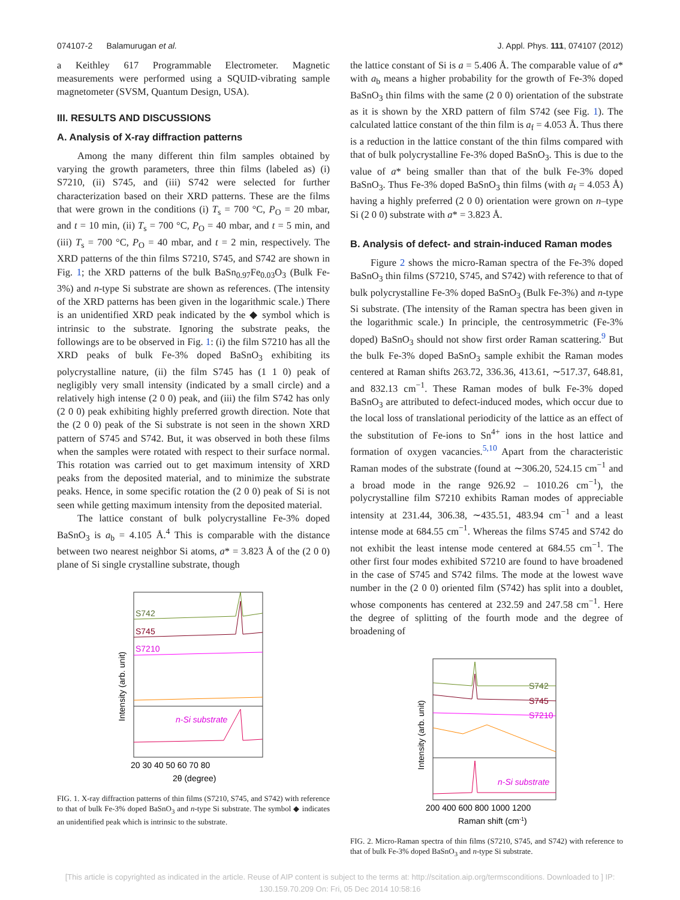074107-2 Balamurugan et al. J. Appl. Phys. 111, 074107 (2012)
a Keithley 617 Programmable Electrometer. Magnetic measurements were performed using a SQUID-vibrating sample magnetometer (SVSM, Quantum Design, USA).
III. RESULTS AND DISCUSSIONS
A. Analysis of X-ray diffraction patterns
Among the many different thin film samples obtained by varying the growth parameters, three thin films (labeled as) (i) S7210, (ii) S745, and (iii) S742 were selected for further characterization based on their XRD patterns. These are the films that were grown in the conditions (i) T<sub>s</sub> = 700 °C, P<sub>O</sub> = 20 mbar, and t = 10 min, (ii) T<sub>s</sub> = 700 °C, P<sub>O</sub> = 40 mbar, and t = 5 min, and (iii) T<sub>s</sub> = 700 °C, P<sub>O</sub> = 40 mbar, and t = 2 min, respectively. The XRD patterns of the thin films S7210, S745, and S742 are shown in Fig. 1; the XRD patterns of the bulk BaSn<sub>0.97</sub>Fe<sub>0.03</sub>O<sub>3</sub> (Bulk Fe-3%) and n-type Si substrate are shown as references. (The intensity of the XRD patterns has been given in the logarithmic scale.) There is an unidentified XRD peak indicated by the ◆ symbol which is intrinsic to the substrate. Ignoring the substrate peaks, the followings are to be observed in Fig. 1: (i) the film S7210 has all the XRD peaks of bulk Fe-3% doped BaSnO<sub>3</sub> exhibiting its polycrystalline nature, (ii) the film S745 has (1 1 0) peak of negligibly very small intensity (indicated by a small circle) and a relatively high intense (2 0 0) peak, and (iii) the film S742 has only (2 0 0) peak exhibiting highly preferred growth direction. Note that the (2 0 0) peak of the Si substrate is not seen in the shown XRD pattern of S745 and S742. But, it was observed in both these films when the samples were rotated with respect to their surface normal. This rotation was carried out to get maximum intensity of XRD peaks from the deposited material, and to minimize the substrate peaks. Hence, in some specific rotation the (2 0 0) peak of Si is not seen while getting maximum intensity from the deposited material.
The lattice constant of bulk polycrystalline Fe-3% doped BaSnO<sub>3</sub> is a<sub>b</sub> = 4.105 Å.<sup>4</sup> This is comparable with the distance between two nearest neighbor Si atoms, a* = 3.823 Å of the (2 0 0) plane of Si single crystalline substrate, though
S742
S745
S7210
n-Si substrate
20 30 40 50 60 70 80
2θ (degree)
Intensity (arb. unit)
FIG. 1. X-ray diffraction patterns of thin films (S7210, S745, and S742) with reference to that of bulk Fe-3% doped BaSnO<sub>3</sub> and n-type Si substrate. The symbol ◆ indicates an unidentified peak which is intrinsic to the substrate.
the lattice constant of Si is a = 5.406 Å. The comparable value of a* with a<sub>b</sub> means a higher probability for the growth of Fe-3% doped BaSnO<sub>3</sub> thin films with the same (2 0 0) orientation of the substrate as it is shown by the XRD pattern of film S742 (see Fig. 1). The calculated lattice constant of the thin film is a<sub>f</sub> = 4.053 Å. Thus there is a reduction in the lattice constant of the thin films compared with that of bulk polycrystalline Fe-3% doped BaSnO<sub>3</sub>. This is due to the value of a* being smaller than that of the bulk Fe-3% doped BaSnO<sub>3</sub>. Thus Fe-3% doped BaSnO<sub>3</sub> thin films (with a<sub>f</sub> = 4.053 Å) having a highly preferred (2 0 0) orientation were grown on n–type Si (2 0 0) substrate with a* = 3.823 Å.
B. Analysis of defect- and strain-induced Raman modes
Figure 2 shows the micro-Raman spectra of the Fe-3% doped BaSnO<sub>3</sub> thin films (S7210, S745, and S742) with reference to that of bulk polycrystalline Fe-3% doped BaSnO<sub>3</sub> (Bulk Fe-3%) and n-type Si substrate. (The intensity of the Raman spectra has been given in the logarithmic scale.) In principle, the centrosymmetric (Fe-3% doped) BaSnO<sub>3</sub> should not show first order Raman scattering.<sup>9</sup> But the bulk Fe-3% doped BaSnO<sub>3</sub> sample exhibit the Raman modes centered at Raman shifts 263.72, 336.36, 413.61, ∼517.37, 648.81, and 832.13 cm<sup>−1</sup>. These Raman modes of bulk Fe-3% doped BaSnO<sub>3</sub> are attributed to defect-induced modes, which occur due to the local loss of translational periodicity of the lattice as an effect of the substitution of Fe-ions to Sn<sup>4+</sup> ions in the host lattice and formation of oxygen vacancies.<sup>5,10</sup> Apart from the characteristic Raman modes of the substrate (found at ∼306.20, 524.15 cm<sup>−1</sup> and a broad mode in the range 926.92 – 1010.26 cm<sup>−1</sup>), the polycrystalline film S7210 exhibits Raman modes of appreciable intensity at 231.44, 306.38, ∼435.51, 483.94 cm<sup>−1</sup> and a least intense mode at 684.55 cm<sup>−1</sup>. Whereas the films S745 and S742 do not exhibit the least intense mode centered at 684.55 cm<sup>−1</sup>. The other first four modes exhibited S7210 are found to have broadened in the case of S745 and S742 films. The mode at the lowest wave number in the (2 0 0) oriented film (S742) has split into a doublet, whose components has centered at 232.59 and 247.58 cm<sup>−1</sup>. Here the degree of splitting of the fourth mode and the degree of broadening of
S742
S745
S7210
n-Si substrate
200 400 600 800 1000 1200
Raman shift (cm-1)
Intensity (arb. unit)
FIG. 2. Micro-Raman spectra of thin films (S7210, S745, and S742) with reference to that of bulk Fe-3% doped BaSnO<sub>3</sub> and n-type Si substrate.
[This article is copyrighted as indicated in the article. Reuse of AIP content is subject to the terms at: http://scitation.aip.org/termsconditions. Downloaded to ] IP:
130.159.70.209 On: Fri, 05 Dec 2014 10:58:16